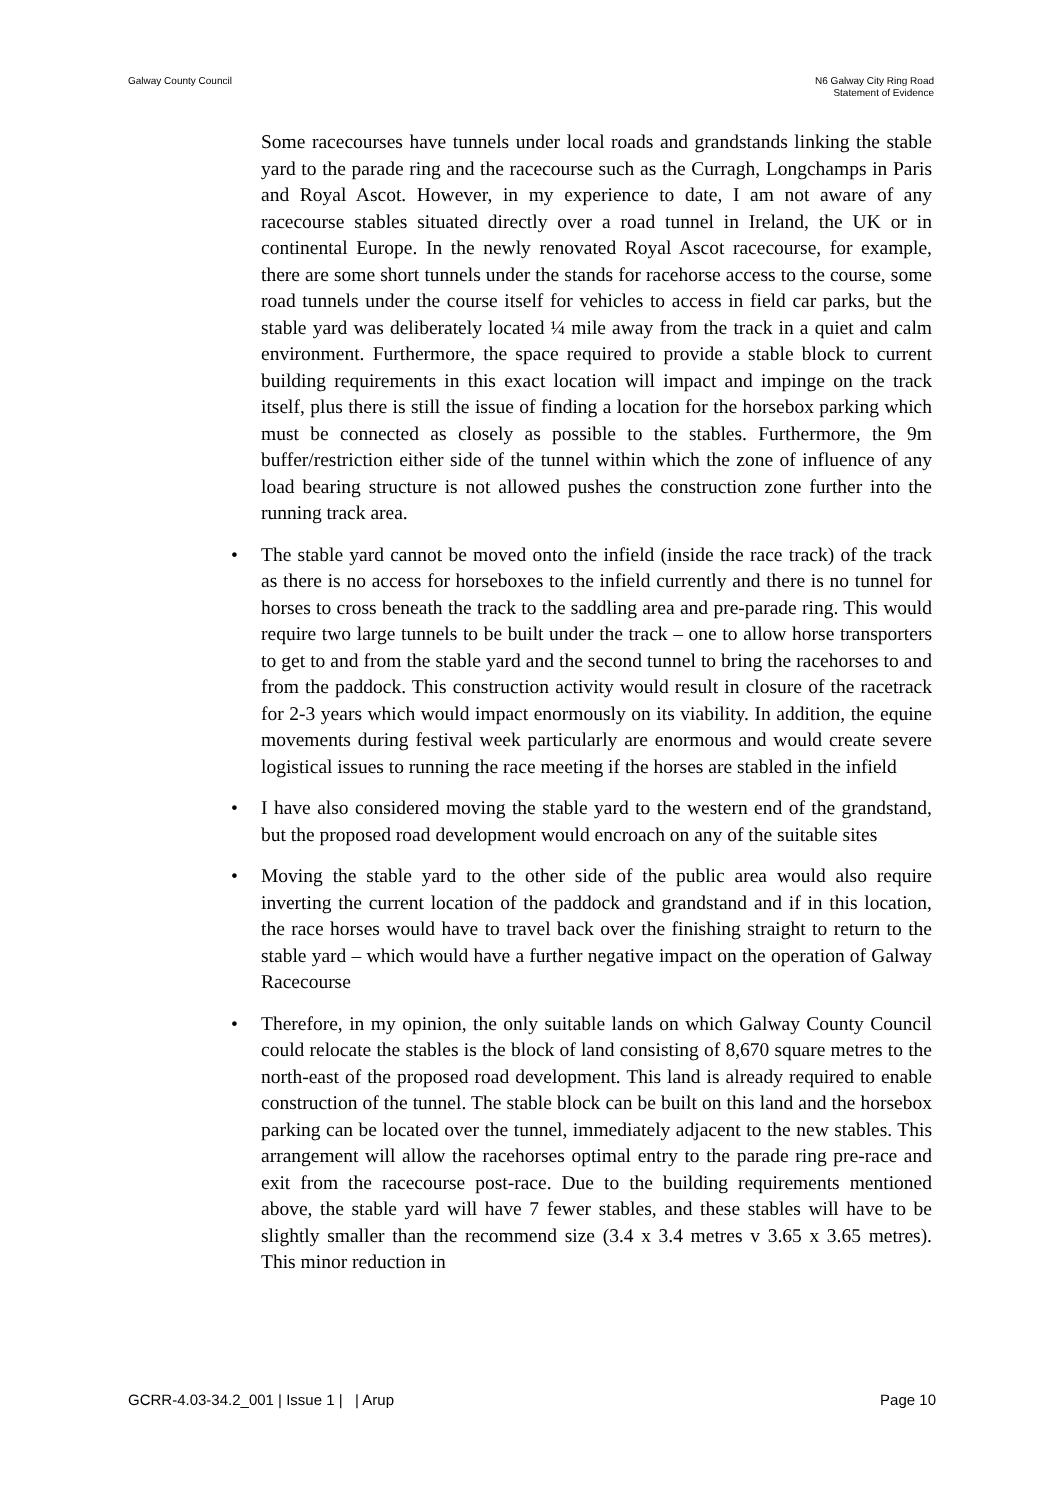Galway County Council N6 Galway City Ring Road
Statement of Evidence
Some racecourses have tunnels under local roads and grandstands linking the stable yard to the parade ring and the racecourse such as the Curragh, Longchamps in Paris and Royal Ascot. However, in my experience to date, I am not aware of any racecourse stables situated directly over a road tunnel in Ireland, the UK or in continental Europe. In the newly renovated Royal Ascot racecourse, for example, there are some short tunnels under the stands for racehorse access to the course, some road tunnels under the course itself for vehicles to access in field car parks, but the stable yard was deliberately located ¼ mile away from the track in a quiet and calm environment. Furthermore, the space required to provide a stable block to current building requirements in this exact location will impact and impinge on the track itself, plus there is still the issue of finding a location for the horsebox parking which must be connected as closely as possible to the stables. Furthermore, the 9m buffer/restriction either side of the tunnel within which the zone of influence of any load bearing structure is not allowed pushes the construction zone further into the running track area.
• The stable yard cannot be moved onto the infield (inside the race track) of the track as there is no access for horseboxes to the infield currently and there is no tunnel for horses to cross beneath the track to the saddling area and pre-parade ring. This would require two large tunnels to be built under the track – one to allow horse transporters to get to and from the stable yard and the second tunnel to bring the racehorses to and from the paddock. This construction activity would result in closure of the racetrack for 2-3 years which would impact enormously on its viability. In addition, the equine movements during festival week particularly are enormous and would create severe logistical issues to running the race meeting if the horses are stabled in the infield
• I have also considered moving the stable yard to the western end of the grandstand, but the proposed road development would encroach on any of the suitable sites
• Moving the stable yard to the other side of the public area would also require inverting the current location of the paddock and grandstand and if in this location, the race horses would have to travel back over the finishing straight to return to the stable yard – which would have a further negative impact on the operation of Galway Racecourse
• Therefore, in my opinion, the only suitable lands on which Galway County Council could relocate the stables is the block of land consisting of 8,670 square metres to the north-east of the proposed road development. This land is already required to enable construction of the tunnel. The stable block can be built on this land and the horsebox parking can be located over the tunnel, immediately adjacent to the new stables. This arrangement will allow the racehorses optimal entry to the parade ring pre-race and exit from the racecourse post-race. Due to the building requirements mentioned above, the stable yard will have 7 fewer stables, and these stables will have to be slightly smaller than the recommend size (3.4 x 3.4 metres v 3.65 x 3.65 metres). This minor reduction in
GCRR-4.03-34.2_001 | Issue 1 | | Arup
Page 10